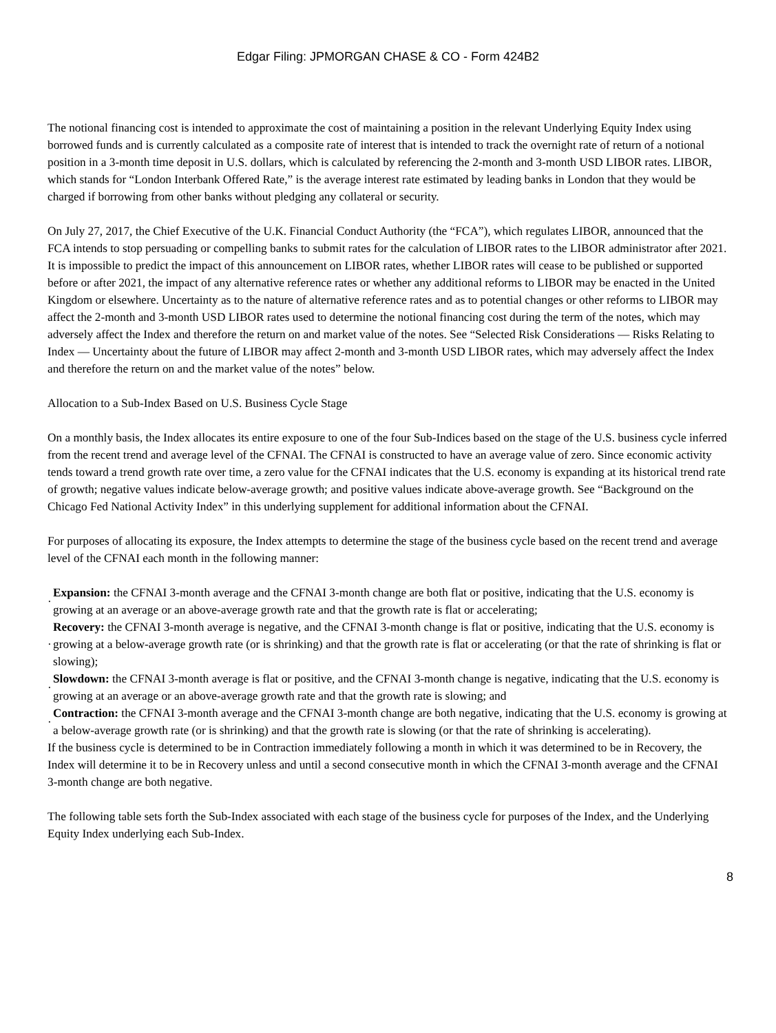Edgar Filing: JPMORGAN CHASE & CO - Form 424B2
The notional financing cost is intended to approximate the cost of maintaining a position in the relevant Underlying Equity Index using borrowed funds and is currently calculated as a composite rate of interest that is intended to track the overnight rate of return of a notional position in a 3-month time deposit in U.S. dollars, which is calculated by referencing the 2-month and 3-month USD LIBOR rates. LIBOR, which stands for “London Interbank Offered Rate,” is the average interest rate estimated by leading banks in London that they would be charged if borrowing from other banks without pledging any collateral or security.
On July 27, 2017, the Chief Executive of the U.K. Financial Conduct Authority (the “FCA”), which regulates LIBOR, announced that the FCA intends to stop persuading or compelling banks to submit rates for the calculation of LIBOR rates to the LIBOR administrator after 2021. It is impossible to predict the impact of this announcement on LIBOR rates, whether LIBOR rates will cease to be published or supported before or after 2021, the impact of any alternative reference rates or whether any additional reforms to LIBOR may be enacted in the United Kingdom or elsewhere. Uncertainty as to the nature of alternative reference rates and as to potential changes or other reforms to LIBOR may affect the 2-month and 3-month USD LIBOR rates used to determine the notional financing cost during the term of the notes, which may adversely affect the Index and therefore the return on and market value of the notes. See “Selected Risk Considerations — Risks Relating to Index — Uncertainty about the future of LIBOR may affect 2-month and 3-month USD LIBOR rates, which may adversely affect the Index and therefore the return on and the market value of the notes” below.
Allocation to a Sub-Index Based on U.S. Business Cycle Stage
On a monthly basis, the Index allocates its entire exposure to one of the four Sub-Indices based on the stage of the U.S. business cycle inferred from the recent trend and average level of the CFNAI. The CFNAI is constructed to have an average value of zero. Since economic activity tends toward a trend growth rate over time, a zero value for the CFNAI indicates that the U.S. economy is expanding at its historical trend rate of growth; negative values indicate below-average growth; and positive values indicate above-average growth. See “Background on the Chicago Fed National Activity Index” in this underlying supplement for additional information about the CFNAI.
For purposes of allocating its exposure, the Index attempts to determine the stage of the business cycle based on the recent trend and average level of the CFNAI each month in the following manner:
· Expansion: the CFNAI 3-month average and the CFNAI 3-month change are both flat or positive, indicating that the U.S. economy is growing at an average or an above-average growth rate and that the growth rate is flat or accelerating;
· Recovery: the CFNAI 3-month average is negative, and the CFNAI 3-month change is flat or positive, indicating that the U.S. economy is growing at a below-average growth rate (or is shrinking) and that the growth rate is flat or accelerating (or that the rate of shrinking is flat or slowing);
· Slowdown: the CFNAI 3-month average is flat or positive, and the CFNAI 3-month change is negative, indicating that the U.S. economy is growing at an average or an above-average growth rate and that the growth rate is slowing; and
· Contraction: the CFNAI 3-month average and the CFNAI 3-month change are both negative, indicating that the U.S. economy is growing at a below-average growth rate (or is shrinking) and that the growth rate is slowing (or that the rate of shrinking is accelerating).
If the business cycle is determined to be in Contraction immediately following a month in which it was determined to be in Recovery, the Index will determine it to be in Recovery unless and until a second consecutive month in which the CFNAI 3-month average and the CFNAI 3-month change are both negative.
The following table sets forth the Sub-Index associated with each stage of the business cycle for purposes of the Index, and the Underlying Equity Index underlying each Sub-Index.
8